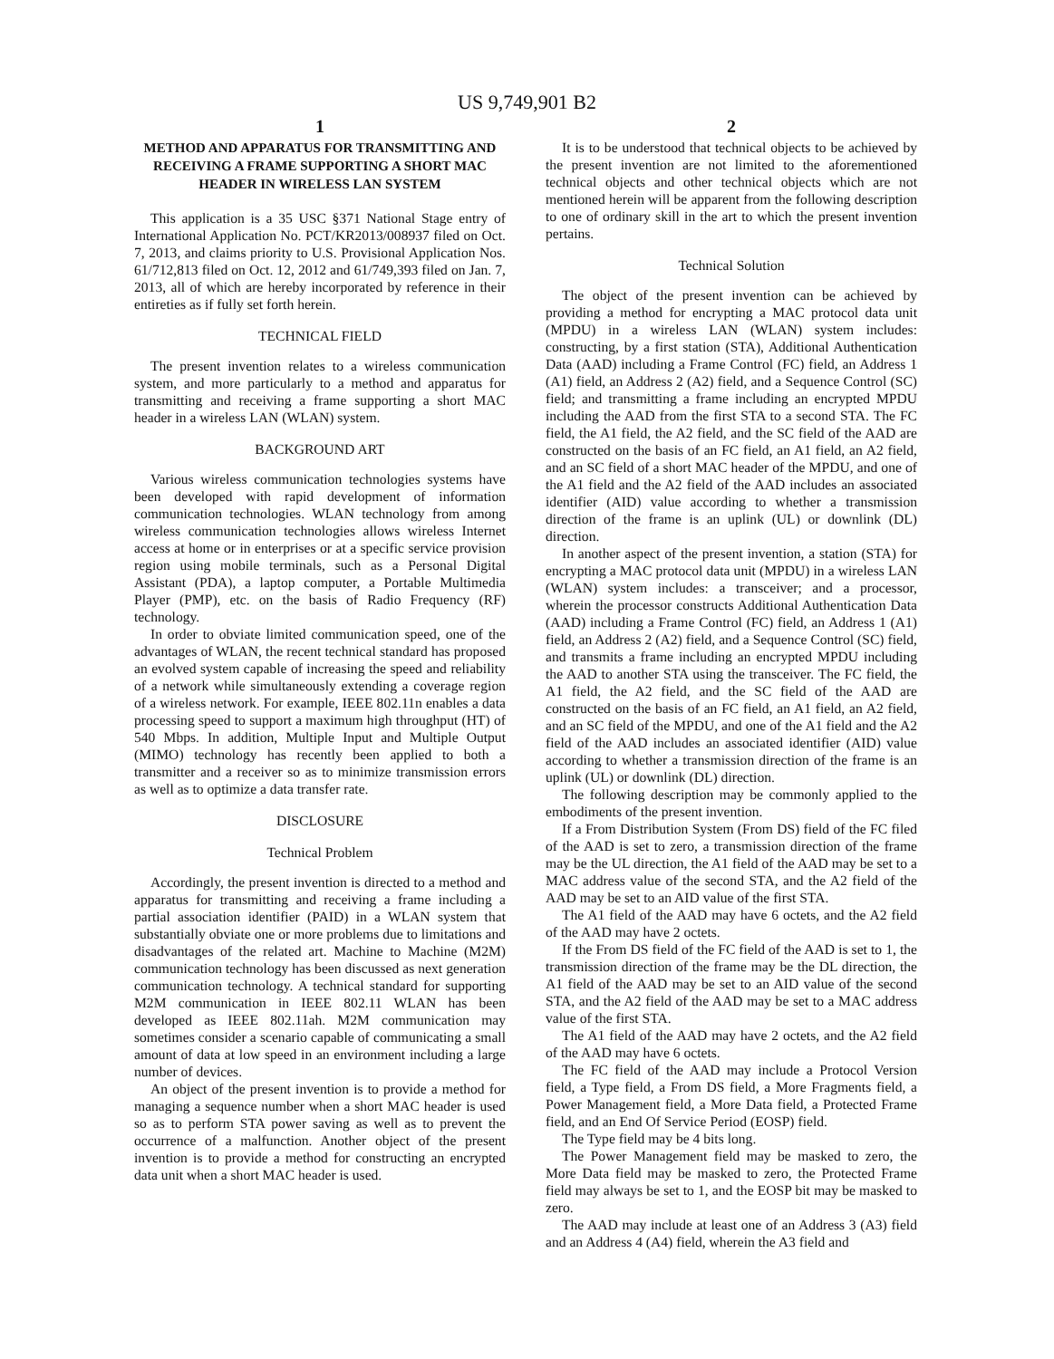US 9,749,901 B2
1
METHOD AND APPARATUS FOR TRANSMITTING AND RECEIVING A FRAME SUPPORTING A SHORT MAC HEADER IN WIRELESS LAN SYSTEM
This application is a 35 USC §371 National Stage entry of International Application No. PCT/KR2013/008937 filed on Oct. 7, 2013, and claims priority to U.S. Provisional Application Nos. 61/712,813 filed on Oct. 12, 2012 and 61/749,393 filed on Jan. 7, 2013, all of which are hereby incorporated by reference in their entireties as if fully set forth herein.
TECHNICAL FIELD
The present invention relates to a wireless communication system, and more particularly to a method and apparatus for transmitting and receiving a frame supporting a short MAC header in a wireless LAN (WLAN) system.
BACKGROUND ART
Various wireless communication technologies systems have been developed with rapid development of information communication technologies. WLAN technology from among wireless communication technologies allows wireless Internet access at home or in enterprises or at a specific service provision region using mobile terminals, such as a Personal Digital Assistant (PDA), a laptop computer, a Portable Multimedia Player (PMP), etc. on the basis of Radio Frequency (RF) technology.
In order to obviate limited communication speed, one of the advantages of WLAN, the recent technical standard has proposed an evolved system capable of increasing the speed and reliability of a network while simultaneously extending a coverage region of a wireless network. For example, IEEE 802.11n enables a data processing speed to support a maximum high throughput (HT) of 540 Mbps. In addition, Multiple Input and Multiple Output (MIMO) technology has recently been applied to both a transmitter and a receiver so as to minimize transmission errors as well as to optimize a data transfer rate.
DISCLOSURE
Technical Problem
Accordingly, the present invention is directed to a method and apparatus for transmitting and receiving a frame including a partial association identifier (PAID) in a WLAN system that substantially obviate one or more problems due to limitations and disadvantages of the related art. Machine to Machine (M2M) communication technology has been discussed as next generation communication technology. A technical standard for supporting M2M communication in IEEE 802.11 WLAN has been developed as IEEE 802.11ah. M2M communication may sometimes consider a scenario capable of communicating a small amount of data at low speed in an environment including a large number of devices.
An object of the present invention is to provide a method for managing a sequence number when a short MAC header is used so as to perform STA power saving as well as to prevent the occurrence of a malfunction. Another object of the present invention is to provide a method for constructing an encrypted data unit when a short MAC header is used.
2
It is to be understood that technical objects to be achieved by the present invention are not limited to the aforementioned technical objects and other technical objects which are not mentioned herein will be apparent from the following description to one of ordinary skill in the art to which the present invention pertains.
Technical Solution
The object of the present invention can be achieved by providing a method for encrypting a MAC protocol data unit (MPDU) in a wireless LAN (WLAN) system includes: constructing, by a first station (STA), Additional Authentication Data (AAD) including a Frame Control (FC) field, an Address 1 (A1) field, an Address 2 (A2) field, and a Sequence Control (SC) field; and transmitting a frame including an encrypted MPDU including the AAD from the first STA to a second STA. The FC field, the A1 field, the A2 field, and the SC field of the AAD are constructed on the basis of an FC field, an A1 field, an A2 field, and an SC field of a short MAC header of the MPDU, and one of the A1 field and the A2 field of the AAD includes an associated identifier (AID) value according to whether a transmission direction of the frame is an uplink (UL) or downlink (DL) direction.
In another aspect of the present invention, a station (STA) for encrypting a MAC protocol data unit (MPDU) in a wireless LAN (WLAN) system includes: a transceiver; and a processor, wherein the processor constructs Additional Authentication Data (AAD) including a Frame Control (FC) field, an Address 1 (A1) field, an Address 2 (A2) field, and a Sequence Control (SC) field, and transmits a frame including an encrypted MPDU including the AAD to another STA using the transceiver. The FC field, the A1 field, the A2 field, and the SC field of the AAD are constructed on the basis of an FC field, an A1 field, an A2 field, and an SC field of the MPDU, and one of the A1 field and the A2 field of the AAD includes an associated identifier (AID) value according to whether a transmission direction of the frame is an uplink (UL) or downlink (DL) direction.
The following description may be commonly applied to the embodiments of the present invention.
If a From Distribution System (From DS) field of the FC filed of the AAD is set to zero, a transmission direction of the frame may be the UL direction, the A1 field of the AAD may be set to a MAC address value of the second STA, and the A2 field of the AAD may be set to an AID value of the first STA.
The A1 field of the AAD may have 6 octets, and the A2 field of the AAD may have 2 octets.
If the From DS field of the FC field of the AAD is set to 1, the transmission direction of the frame may be the DL direction, the A1 field of the AAD may be set to an AID value of the second STA, and the A2 field of the AAD may be set to a MAC address value of the first STA.
The A1 field of the AAD may have 2 octets, and the A2 field of the AAD may have 6 octets.
The FC field of the AAD may include a Protocol Version field, a Type field, a From DS field, a More Fragments field, a Power Management field, a More Data field, a Protected Frame field, and an End Of Service Period (EOSP) field.
The Type field may be 4 bits long.
The Power Management field may be masked to zero, the More Data field may be masked to zero, the Protected Frame field may always be set to 1, and the EOSP bit may be masked to zero.
The AAD may include at least one of an Address 3 (A3) field and an Address 4 (A4) field, wherein the A3 field and